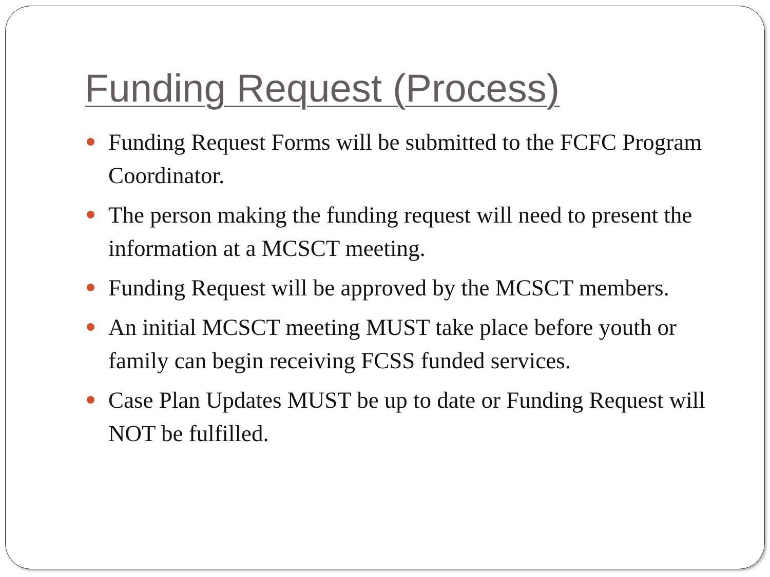Funding Request (Process)
Funding Request Forms will be submitted to the FCFC Program Coordinator.
The person making the funding request will need to present the information at a MCSCT meeting.
Funding Request will be approved by the MCSCT members.
An initial MCSCT meeting MUST take place before youth or family can begin receiving FCSS funded services.
Case Plan Updates MUST be up to date or Funding Request will NOT be fulfilled.